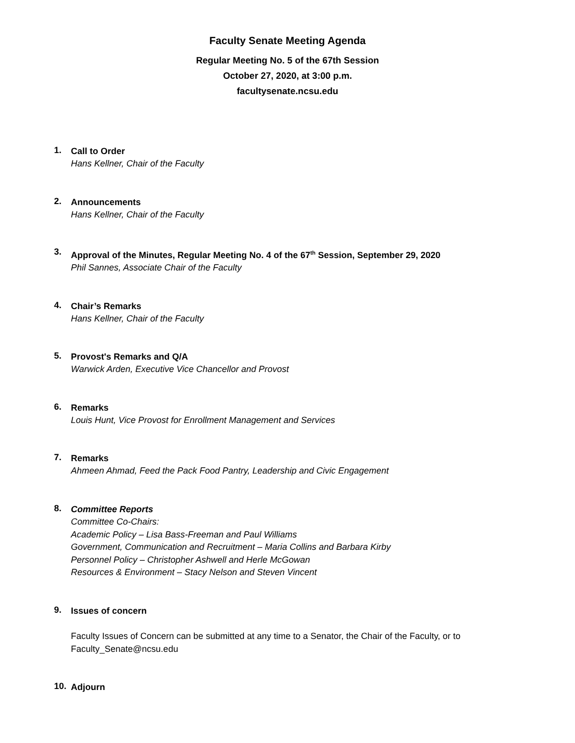Faculty Senate Meeting Agenda
Regular Meeting No. 5 of the 67th Session
October 27, 2020, at 3:00 p.m.
facultysenate.ncsu.edu
1.
Call to Order
Hans Kellner, Chair of the Faculty
2.
Announcements
Hans Kellner, Chair of the Faculty
3.
Approval of the Minutes, Regular Meeting No. 4 of the 67<sup>th</sup> Session, September 29, 2020
Phil Sannes, Associate Chair of the Faculty
4.
Chair’s Remarks
Hans Kellner, Chair of the Faculty
5.
Provost's Remarks and Q/A
Warwick Arden, Executive Vice Chancellor and Provost
6.
Remarks
Louis Hunt, Vice Provost for Enrollment Management and Services
7.
Remarks
Ahmeen Ahmad, Feed the Pack Food Pantry, Leadership and Civic Engagement
8.
Committee Reports
Committee Co-Chairs:
Academic Policy – Lisa Bass-Freeman and Paul Williams
Government, Communication and Recruitment – Maria Collins and Barbara Kirby
Personnel Policy – Christopher Ashwell and Herle McGowan
Resources & Environment – Stacy Nelson and Steven Vincent
9.
Issues of concern
Faculty Issues of Concern can be submitted at any time to a Senator, the Chair of the Faculty, or to Faculty_Senate@ncsu.edu
10.
Adjourn